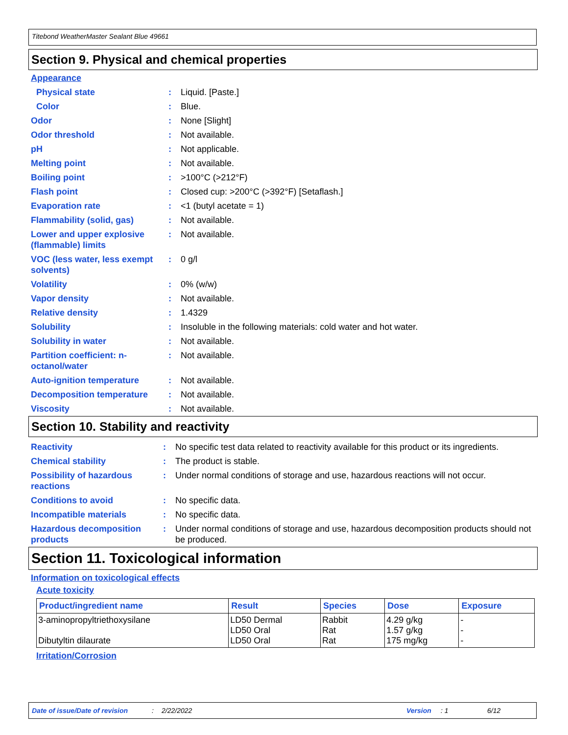Titebond WeatherMaster Sealant Blue 49661
Section 9. Physical and chemical properties
Appearance
| Physical state | : | Liquid. [Paste.] |
| Color | : | Blue. |
| Odor | : | None [Slight] |
| Odor threshold | : | Not available. |
| pH | : | Not applicable. |
| Melting point | : | Not available. |
| Boiling point | : | >100°C (>212°F) |
| Flash point | : | Closed cup: >200°C (>392°F) [Setaflash.] |
| Evaporation rate | : | <1 (butyl acetate = 1) |
| Flammability (solid, gas) | : | Not available. |
| Lower and upper explosive (flammable) limits | : | Not available. |
| VOC (less water, less exempt solvents) | : | 0 g/l |
| Volatility | : | 0% (w/w) |
| Vapor density | : | Not available. |
| Relative density | : | 1.4329 |
| Solubility | : | Insoluble in the following materials: cold water and hot water. |
| Solubility in water | : | Not available. |
| Partition coefficient: n-octanol/water | : | Not available. |
| Auto-ignition temperature | : | Not available. |
| Decomposition temperature | : | Not available. |
| Viscosity | : | Not available. |
Section 10. Stability and reactivity
| Reactivity | : | No specific test data related to reactivity available for this product or its ingredients. |
| Chemical stability | : | The product is stable. |
| Possibility of hazardous reactions | : | Under normal conditions of storage and use, hazardous reactions will not occur. |
| Conditions to avoid | : | No specific data. |
| Incompatible materials | : | No specific data. |
| Hazardous decomposition products | : | Under normal conditions of storage and use, hazardous decomposition products should not be produced. |
Section 11. Toxicological information
Information on toxicological effects
Acute toxicity
| Product/ingredient name | Result | Species | Dose | Exposure |
| --- | --- | --- | --- | --- |
| 3-aminopropyltriethoxysilane Dibutyltin dilaurate | LD50 Dermal LD50 Oral LD50 Oral | Rabbit Rat Rat | 4.29 g/kg 1.57 g/kg 175 mg/kg | - - - |
Irritation/Corrosion
Date of issue/Date of revision: 2/22/2022 Version: 1 6/12